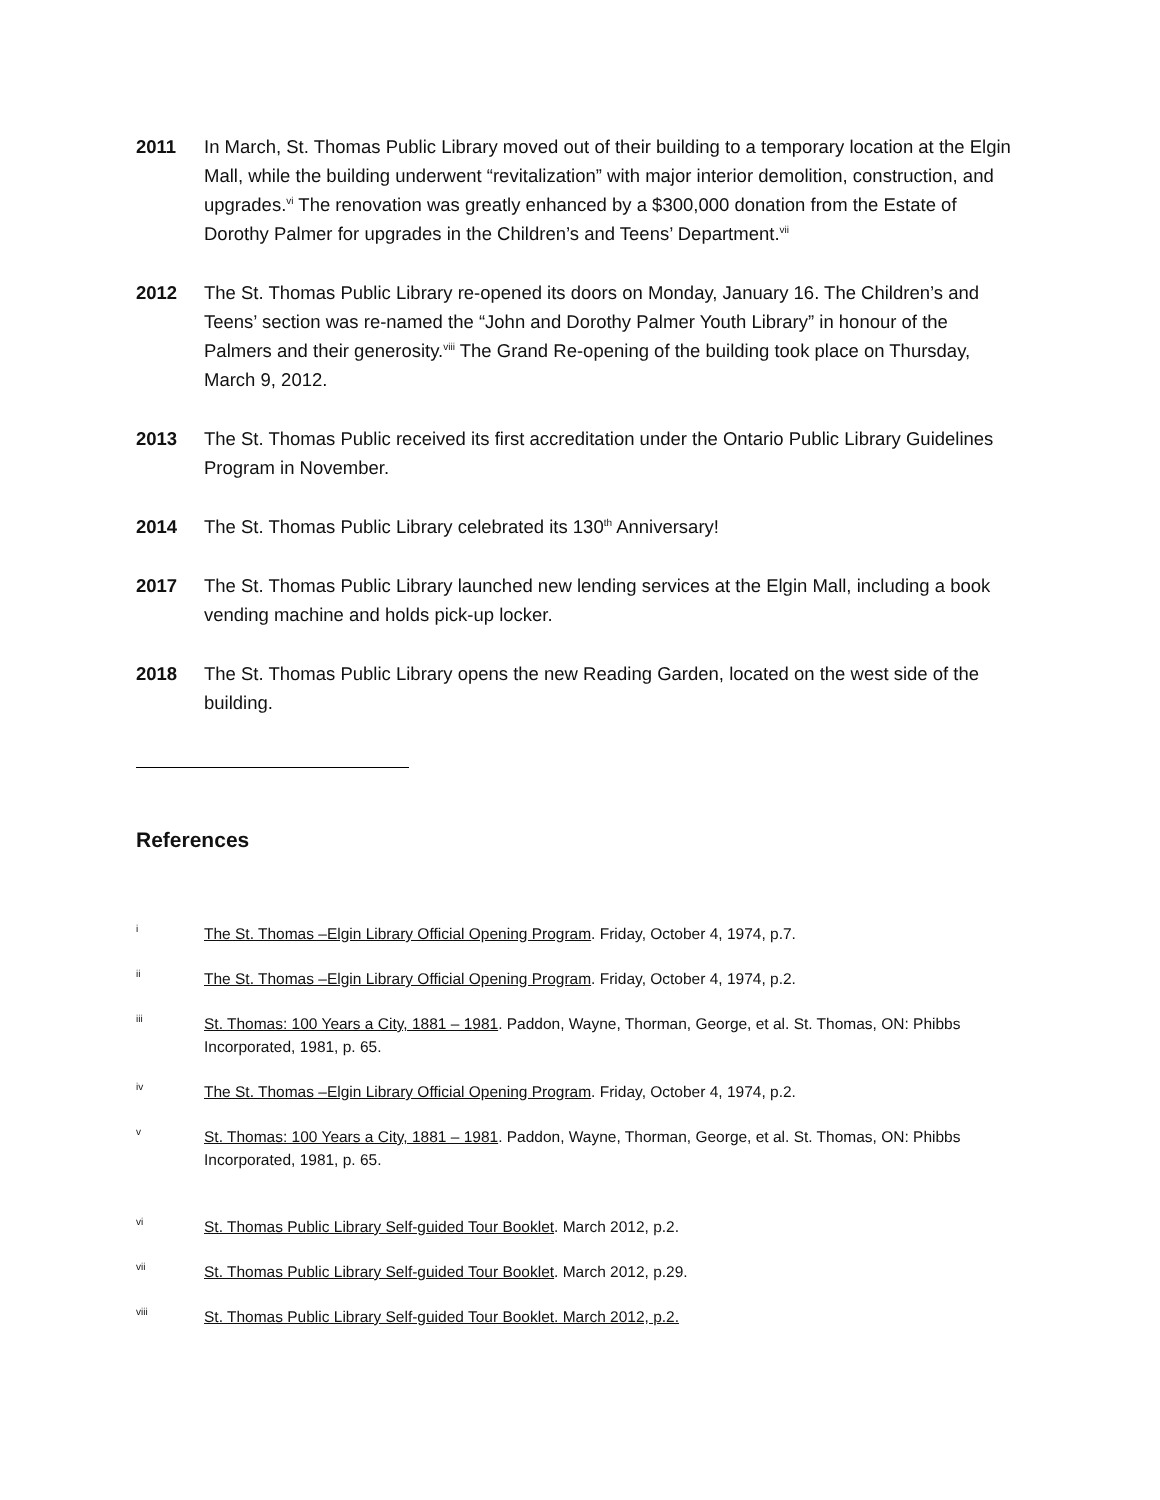2011 In March, St. Thomas Public Library moved out of their building to a temporary location at the Elgin Mall, while the building underwent “revitalization” with major interior demolition, construction, and upgrades.<sup>vi</sup> The renovation was greatly enhanced by a $300,000 donation from the Estate of Dorothy Palmer for upgrades in the Children’s and Teens’ Department.<sup>vii</sup>
2012 The St. Thomas Public Library re-opened its doors on Monday, January 16. The Children’s and Teens’ section was re-named the “John and Dorothy Palmer Youth Library” in honour of the Palmers and their generosity.<sup>viii</sup> The Grand Re-opening of the building took place on Thursday, March 9, 2012.
2013 The St. Thomas Public received its first accreditation under the Ontario Public Library Guidelines Program in November.
2014 The St. Thomas Public Library celebrated its 130<sup>th</sup> Anniversary!
2017 The St. Thomas Public Library launched new lending services at the Elgin Mall, including a book vending machine and holds pick-up locker.
2018 The St. Thomas Public Library opens the new Reading Garden, located on the west side of the building.
References
i
The St. Thomas –Elgin Library Official Opening Program. Friday, October 4, 1974, p.7.
ii
The St. Thomas –Elgin Library Official Opening Program. Friday, October 4, 1974, p.2.
iii
St. Thomas: 100 Years a City, 1881 – 1981. Paddon, Wayne, Thorman, George, et al. St. Thomas, ON: Phibbs Incorporated, 1981, p. 65.
iv
The St. Thomas –Elgin Library Official Opening Program. Friday, October 4, 1974, p.2.
v
St. Thomas: 100 Years a City, 1881 – 1981. Paddon, Wayne, Thorman, George, et al. St. Thomas, ON: Phibbs Incorporated, 1981, p. 65.
vi
St. Thomas Public Library Self-guided Tour Booklet. March 2012, p.2.
vii
St. Thomas Public Library Self-guided Tour Booklet. March 2012, p.29.
viii
St. Thomas Public Library Self-guided Tour Booklet. March 2012, p.2.